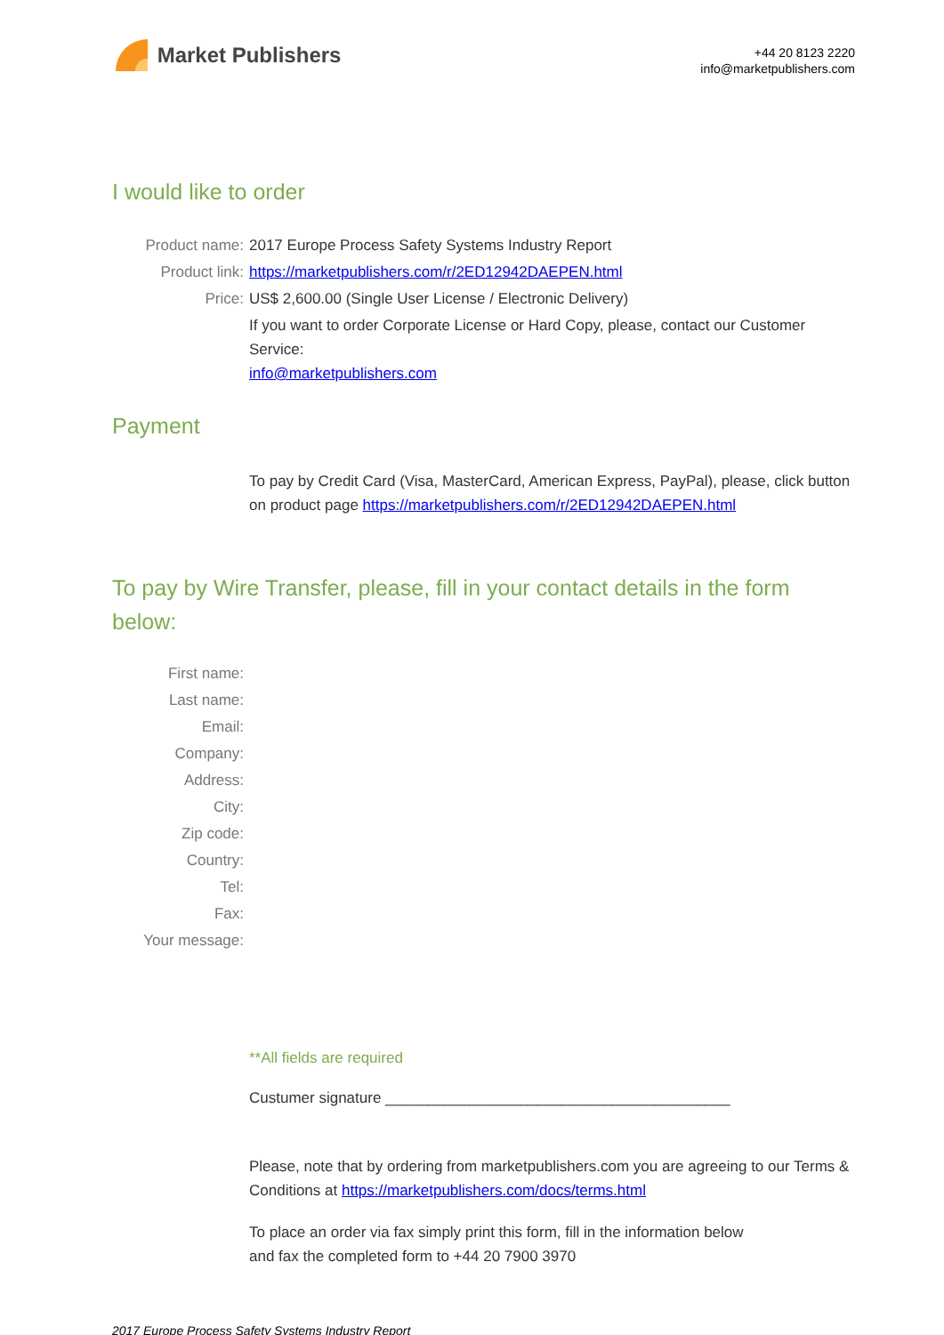Market Publishers
+44 20 8123 2220
info@marketpublishers.com
I would like to order
Product name: 2017 Europe Process Safety Systems Industry Report
Product link: https://marketpublishers.com/r/2ED12942DAEPEN.html
Price: US$ 2,600.00 (Single User License / Electronic Delivery)
If you want to order Corporate License or Hard Copy, please, contact our Customer Service:
info@marketpublishers.com
Payment
To pay by Credit Card (Visa, MasterCard, American Express, PayPal), please, click button on product page https://marketpublishers.com/r/2ED12942DAEPEN.html
To pay by Wire Transfer, please, fill in your contact details in the form below:
First name:
Last name:
Email:
Company:
Address:
City:
Zip code:
Country:
Tel:
Fax:
Your message:
**All fields are required
Custumer signature _________________________________________
Please, note that by ordering from marketpublishers.com you are agreeing to our Terms & Conditions at https://marketpublishers.com/docs/terms.html
To place an order via fax simply print this form, fill in the information below
and fax the completed form to +44 20 7900 3970
2017 Europe Process Safety Systems Industry Report